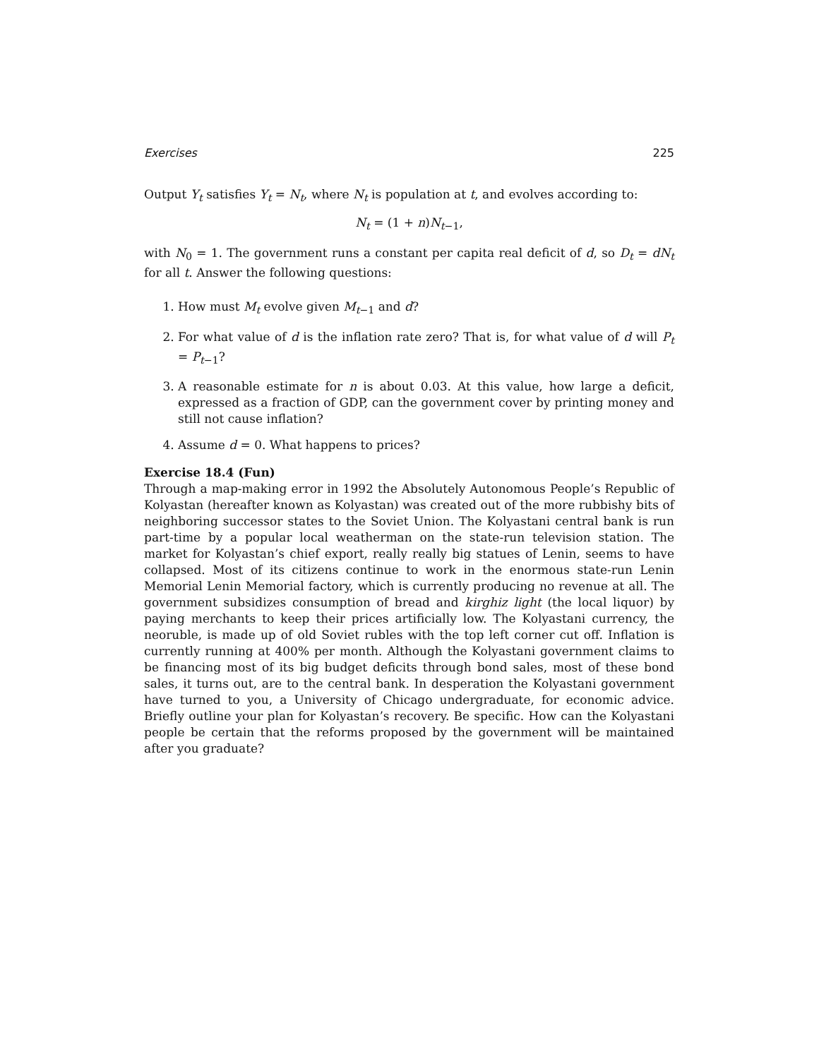Exercises 225
Output Y<sub>t</sub> satisfies Y<sub>t</sub> = N<sub>t</sub>, where N<sub>t</sub> is population at t, and evolves according to:
N<sub>t</sub> = (1 + n)N<sub>t</sub><sub>−1</sub>,
with N<sub>0</sub> = 1. The government runs a constant per capita real deficit of d, so D<sub>t</sub> = dN<sub>t</sub> for all t. Answer the following questions:
1. How must M<sub>t</sub> evolve given M<sub>t</sub><sub>−1</sub> and d?
2. For what value of d is the inflation rate zero? That is, for what value of d will P<sub>t</sub> = P<sub>t</sub><sub>−1</sub>?
3. A reasonable estimate for n is about 0.03. At this value, how large a deficit, expressed as a fraction of GDP, can the government cover by printing money and still not cause inflation?
4. Assume d = 0. What happens to prices?
Exercise 18.4 (Fun)
Through a map-making error in 1992 the Absolutely Autonomous People’s Republic of Kolyastan (hereafter known as Kolyastan) was created out of the more rubbishy bits of neighboring successor states to the Soviet Union. The Kolyastani central bank is run part-time by a popular local weatherman on the state-run television station. The market for Kolyastan’s chief export, really really big statues of Lenin, seems to have collapsed. Most of its citizens continue to work in the enormous state-run Lenin Memorial Lenin Memorial factory, which is currently producing no revenue at all. The government subsidizes consumption of bread and kirghiz light (the local liquor) by paying merchants to keep their prices artificially low. The Kolyastani currency, the neoruble, is made up of old Soviet rubles with the top left corner cut off. Inflation is currently running at 400% per month. Although the Kolyastani government claims to be financing most of its big budget deficits through bond sales, most of these bond sales, it turns out, are to the central bank. In desperation the Kolyastani government have turned to you, a University of Chicago undergraduate, for economic advice. Briefly outline your plan for Kolyastan’s recovery. Be specific. How can the Kolyastani people be certain that the reforms proposed by the government will be maintained after you graduate?